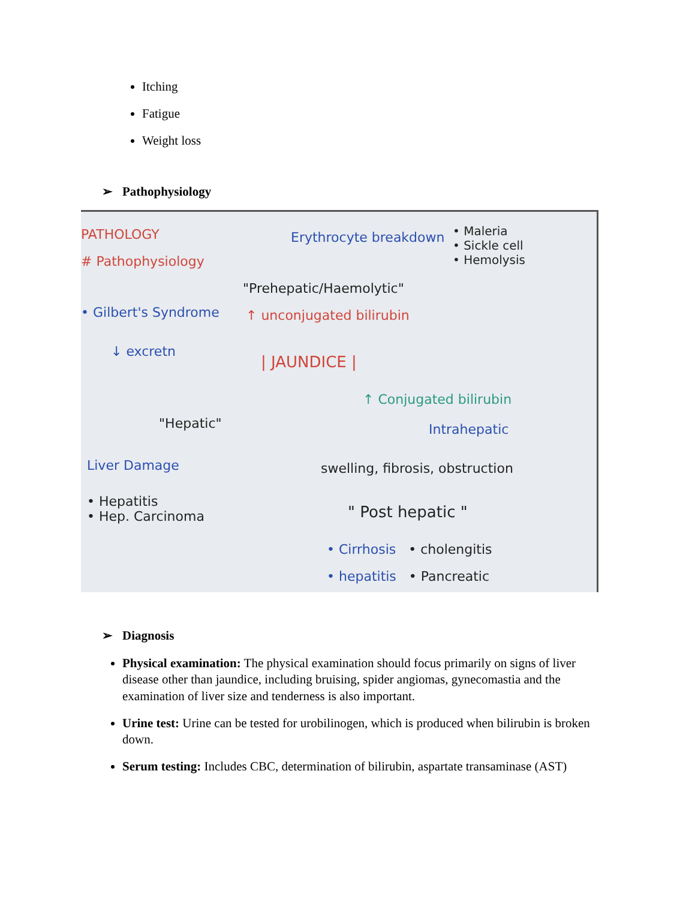Itching
Fatigue
Weight loss
➢ Pathophysiology
PATHOLOGY
# Pathophysiology
Erythrocyte breakdown
• Maleria
• Sickle cell
• Hemolysis
"Prehepatic/Haemolytic"
• Gilbert's Syndrome ↑ unconjugated bilirubin
↓ excretn
| JAUNDICE |
↑ Conjugated bilirubin
"Hepatic" Intrahepatic
Liver Damage
swelling, fibrosis, obstruction
• Hepatitis
• Hep. Carcinoma
" Post hepatic "
• Cirrhosis • cholengitis
• hepatitis • Pancreatic
➢ Diagnosis
Physical examination: The physical examination should focus primarily on signs of liver disease other than jaundice, including bruising, spider angiomas, gynecomastia and the examination of liver size and tenderness is also important.
Urine test: Urine can be tested for urobilinogen, which is produced when bilirubin is broken down.
Serum testing: Includes CBC, determination of bilirubin, aspartate transaminase (AST)